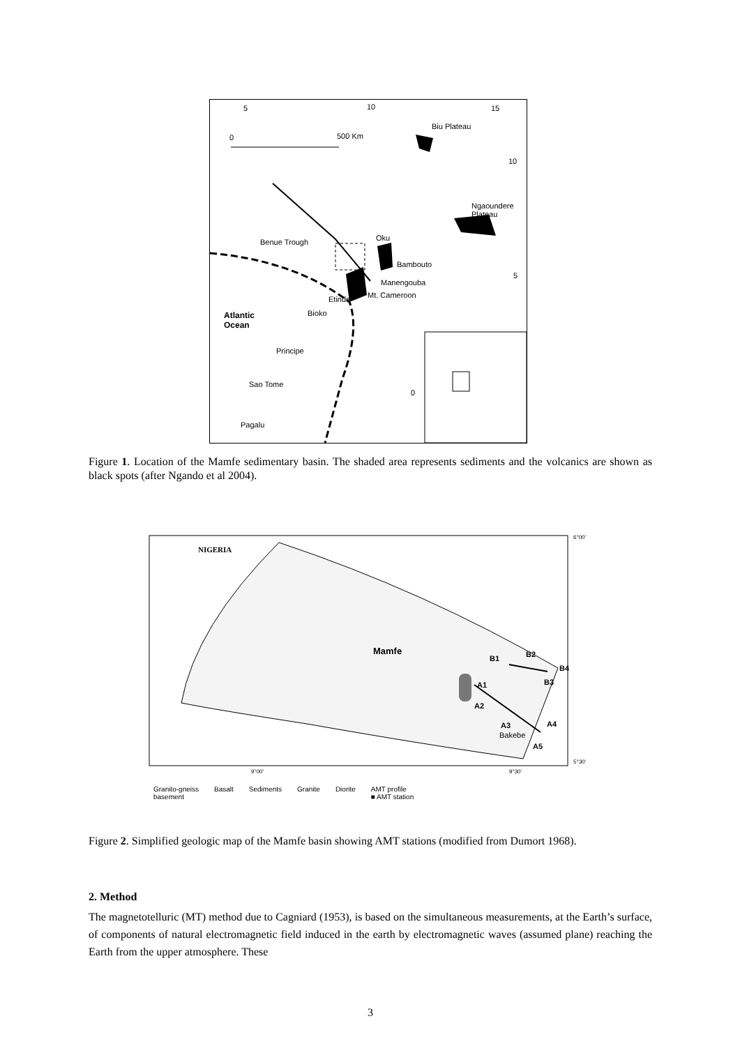5 10 15
Biu Plateau
0 500 Km
10
Ngaoundere
Plateau
Benue Trough Oku
Bambouto
5
Manengouba
Mt. Cameroon Etinde
Atlantic
Ocean
Bioko
Principe
Sao Tome
0
Pagalu
Figure 1. Location of the Mamfe sedimentary basin. The shaded area represents sediments and the volcanics are shown as black spots (after Ngando et al 2004).
NIGERIA
6°00'
Mamfe
B1 B2
B4
B3 A1
A2
A3
Bakebe
A4
A5
5°30'
9°00' 9°30'
Granito-gneiss
basement Basalt Sediments Granite Diorite AMT profile
■ AMT station
Figure 2. Simplified geologic map of the Mamfe basin showing AMT stations (modified from Dumort 1968).
2. Method
The magnetotelluric (MT) method due to Cagniard (1953), is based on the simultaneous measurements, at the Earth’s surface, of components of natural electromagnetic field induced in the earth by electromagnetic waves (assumed plane) reaching the Earth from the upper atmosphere. These
3